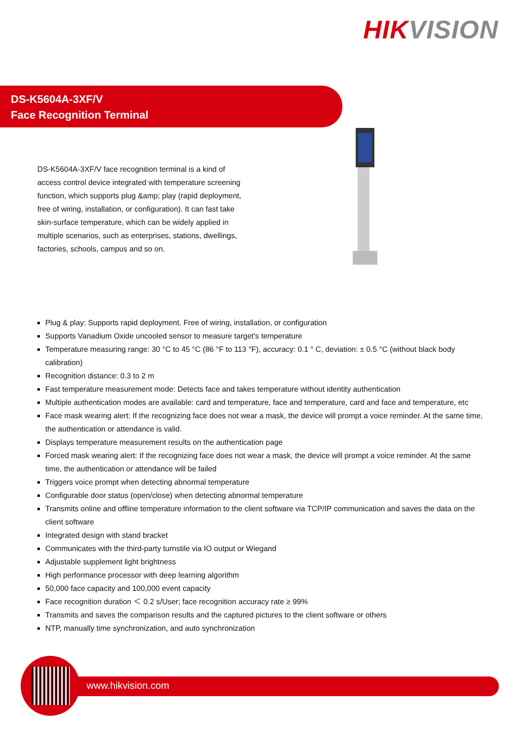HIKVISION
DS-K5604A-3XF/V
Face Recognition Terminal
DS-K5604A-3XF/V face recognition terminal is a kind of access control device integrated with temperature screening function, which supports plug &amp; play (rapid deployment, free of wiring, installation, or configuration). It can fast take skin-surface temperature, which can be widely applied in multiple scenarios, such as enterprises, stations, dwellings, factories, schools, campus and so on.
Plug & play: Supports rapid deployment. Free of wiring, installation, or configuration
Supports Vanadium Oxide uncooled sensor to measure target's temperature
Temperature measuring range: 30 °C to 45 °C (86 °F to 113 °F), accuracy: 0.1 ° C, deviation: ± 0.5 °C (without black body calibration)
Recognition distance: 0.3 to 2 m
Fast temperature measurement mode: Detects face and takes temperature without identity authentication
Multiple authentication modes are available: card and temperature, face and temperature, card and face and temperature, etc
Face mask wearing alert: If the recognizing face does not wear a mask, the device will prompt a voice reminder. At the same time, the authentication or attendance is valid.
Displays temperature measurement results on the authentication page
Forced mask wearing alert: If the recognizing face does not wear a mask, the device will prompt a voice reminder. At the same time, the authentication or attendance will be failed
Triggers voice prompt when detecting abnormal temperature
Configurable door status (open/close) when detecting abnormal temperature
Transmits online and offline temperature information to the client software via TCP/IP communication and saves the data on the client software
Integrated design with stand bracket
Communicates with the third-party turnstile via IO output or Wiegand
Adjustable supplement light brightness
High performance processor with deep learning algorithm
50,000 face capacity and 100,000 event capacity
Face recognition duration ＜ 0.2 s/User; face recognition accuracy rate ≥ 99%
Transmits and saves the comparison results and the captured pictures to the client software or others
NTP, manually time synchronization, and auto synchronization
www.hikvision.com